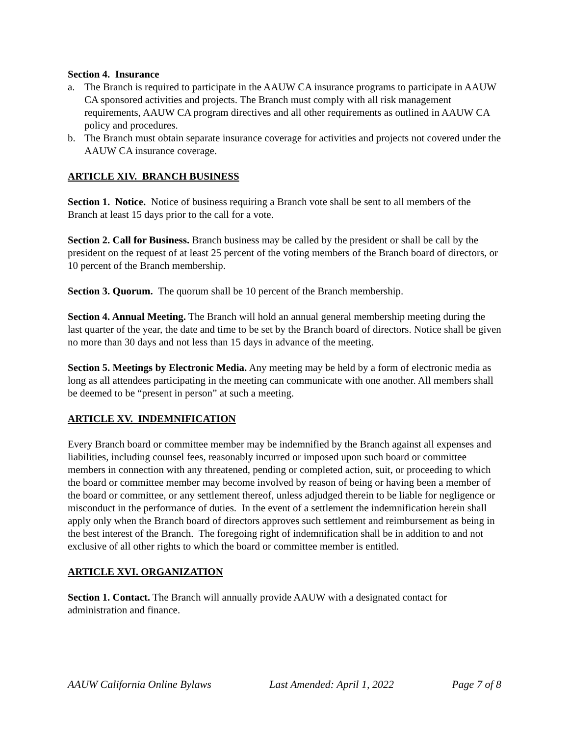Section 4. Insurance
a. The Branch is required to participate in the AAUW CA insurance programs to participate in AAUW CA sponsored activities and projects. The Branch must comply with all risk management requirements, AAUW CA program directives and all other requirements as outlined in AAUW CA policy and procedures.
b. The Branch must obtain separate insurance coverage for activities and projects not covered under the AAUW CA insurance coverage.
ARTICLE XIV. BRANCH BUSINESS
Section 1. Notice. Notice of business requiring a Branch vote shall be sent to all members of the Branch at least 15 days prior to the call for a vote.
Section 2. Call for Business. Branch business may be called by the president or shall be call by the president on the request of at least 25 percent of the voting members of the Branch board of directors, or 10 percent of the Branch membership.
Section 3. Quorum. The quorum shall be 10 percent of the Branch membership.
Section 4. Annual Meeting. The Branch will hold an annual general membership meeting during the last quarter of the year, the date and time to be set by the Branch board of directors. Notice shall be given no more than 30 days and not less than 15 days in advance of the meeting.
Section 5. Meetings by Electronic Media. Any meeting may be held by a form of electronic media as long as all attendees participating in the meeting can communicate with one another. All members shall be deemed to be “present in person” at such a meeting.
ARTICLE XV. INDEMNIFICATION
Every Branch board or committee member may be indemnified by the Branch against all expenses and liabilities, including counsel fees, reasonably incurred or imposed upon such board or committee members in connection with any threatened, pending or completed action, suit, or proceeding to which the board or committee member may become involved by reason of being or having been a member of the board or committee, or any settlement thereof, unless adjudged therein to be liable for negligence or misconduct in the performance of duties. In the event of a settlement the indemnification herein shall apply only when the Branch board of directors approves such settlement and reimbursement as being in the best interest of the Branch. The foregoing right of indemnification shall be in addition to and not exclusive of all other rights to which the board or committee member is entitled.
ARTICLE XVI. ORGANIZATION
Section 1. Contact. The Branch will annually provide AAUW with a designated contact for administration and finance.
AAUW California Online Bylaws Last Amended: April 1, 2022 Page 7 of 8